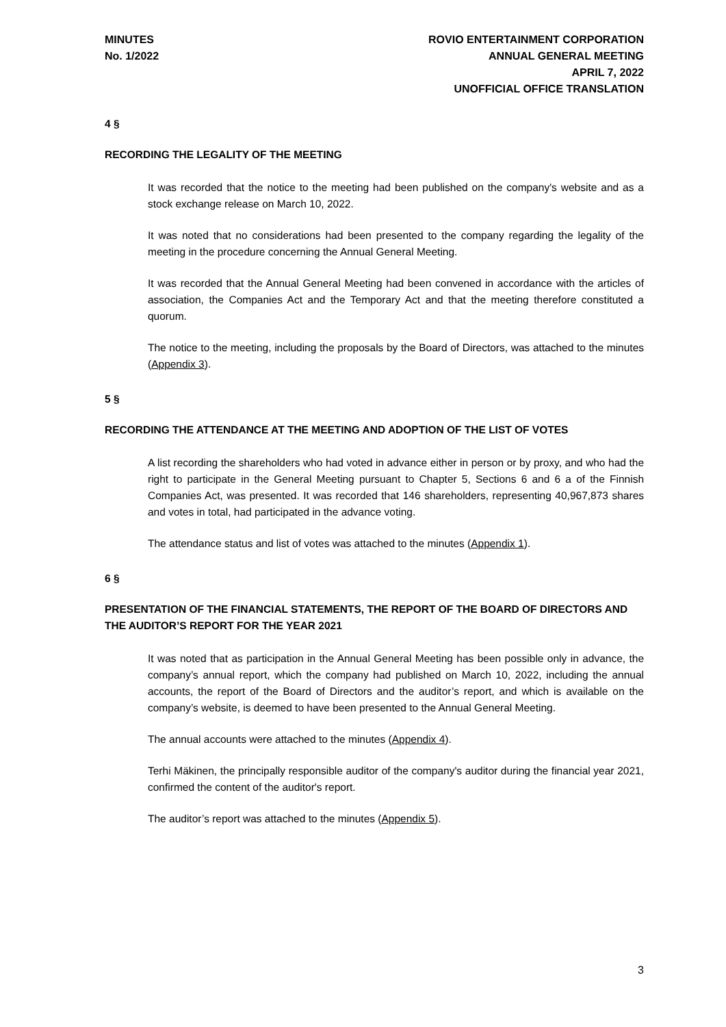MINUTES
No. 1/2022
ROVIO ENTERTAINMENT CORPORATION
ANNUAL GENERAL MEETING
APRIL 7, 2022
UNOFFICIAL OFFICE TRANSLATION
4 §
RECORDING THE LEGALITY OF THE MEETING
It was recorded that the notice to the meeting had been published on the company's website and as a stock exchange release on March 10, 2022.
It was noted that no considerations had been presented to the company regarding the legality of the meeting in the procedure concerning the Annual General Meeting.
It was recorded that the Annual General Meeting had been convened in accordance with the articles of association, the Companies Act and the Temporary Act and that the meeting therefore constituted a quorum.
The notice to the meeting, including the proposals by the Board of Directors, was attached to the minutes (Appendix 3).
5 §
RECORDING THE ATTENDANCE AT THE MEETING AND ADOPTION OF THE LIST OF VOTES
A list recording the shareholders who had voted in advance either in person or by proxy, and who had the right to participate in the General Meeting pursuant to Chapter 5, Sections 6 and 6 a of the Finnish Companies Act, was presented. It was recorded that 146 shareholders, representing 40,967,873 shares and votes in total, had participated in the advance voting.
The attendance status and list of votes was attached to the minutes (Appendix 1).
6 §
PRESENTATION OF THE FINANCIAL STATEMENTS, THE REPORT OF THE BOARD OF DIRECTORS AND THE AUDITOR’S REPORT FOR THE YEAR 2021
It was noted that as participation in the Annual General Meeting has been possible only in advance, the company’s annual report, which the company had published on March 10, 2022, including the annual accounts, the report of the Board of Directors and the auditor’s report, and which is available on the company’s website, is deemed to have been presented to the Annual General Meeting.
The annual accounts were attached to the minutes (Appendix 4).
Terhi Mäkinen, the principally responsible auditor of the company's auditor during the financial year 2021, confirmed the content of the auditor's report.
The auditor’s report was attached to the minutes (Appendix 5).
3